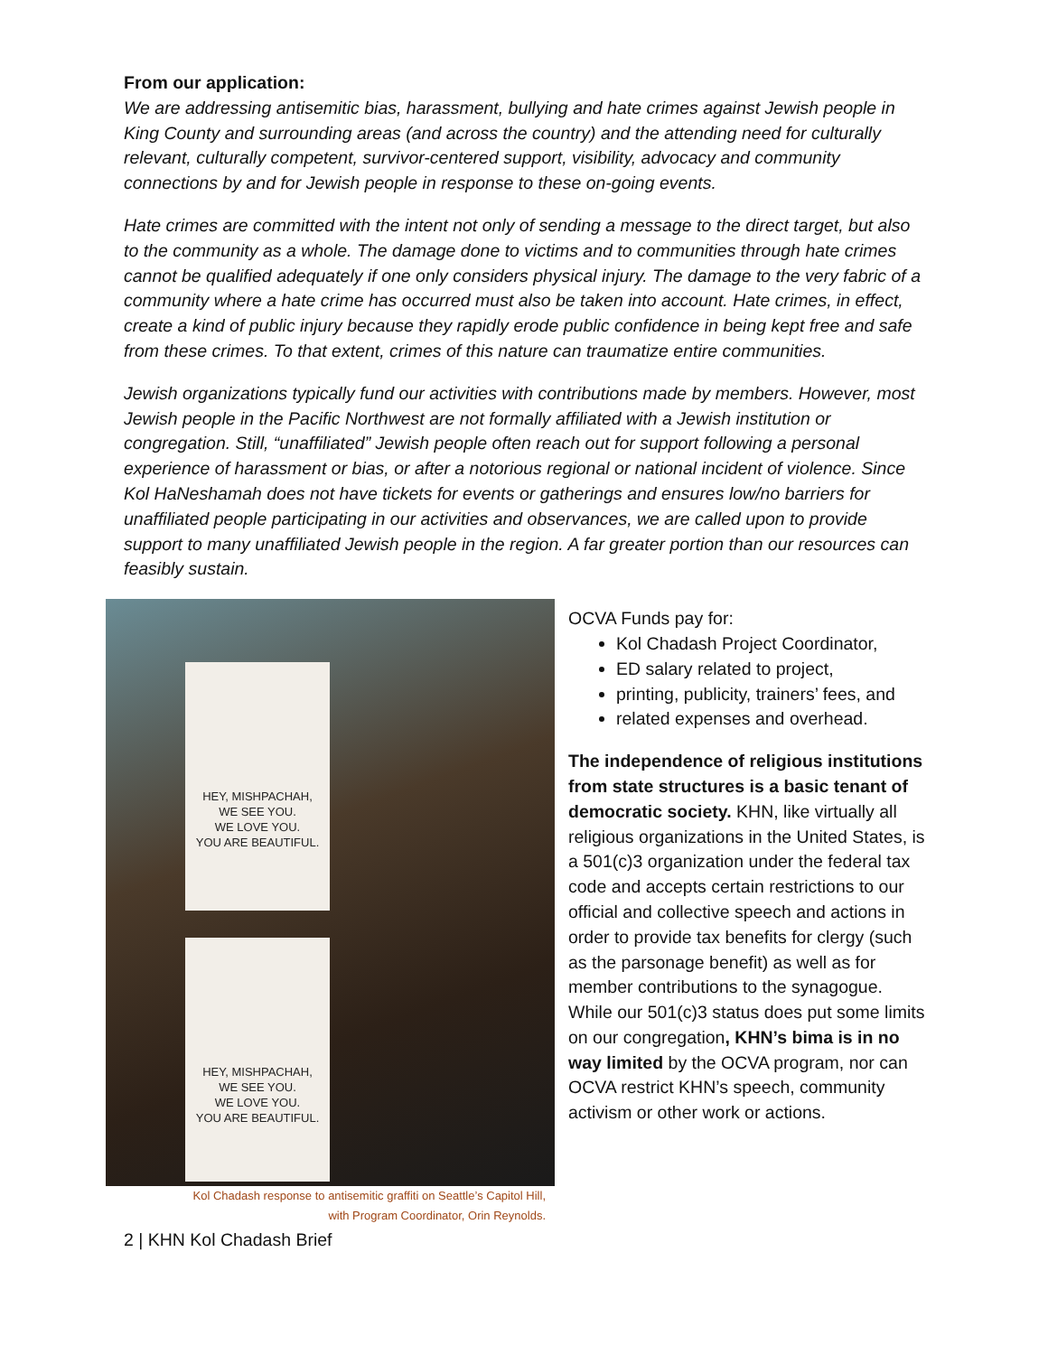From our application:
We are addressing antisemitic bias, harassment, bullying and hate crimes against Jewish people in King County and surrounding areas (and across the country) and the attending need for culturally relevant, culturally competent, survivor-centered support, visibility, advocacy and community connections by and for Jewish people in response to these on-going events.
Hate crimes are committed with the intent not only of sending a message to the direct target, but also to the community as a whole. The damage done to victims and to communities through hate crimes cannot be qualified adequately if one only considers physical injury. The damage to the very fabric of a community where a hate crime has occurred must also be taken into account. Hate crimes, in effect, create a kind of public injury because they rapidly erode public confidence in being kept free and safe from these crimes. To that extent, crimes of this nature can traumatize entire communities.
Jewish organizations typically fund our activities with contributions made by members. However, most Jewish people in the Pacific Northwest are not formally affiliated with a Jewish institution or congregation. Still, “unaffiliated” Jewish people often reach out for support following a personal experience of harassment or bias, or after a notorious regional or national incident of violence. Since Kol HaNeshamah does not have tickets for events or gatherings and ensures low/no barriers for unaffiliated people participating in our activities and observances, we are called upon to provide support to many unaffiliated Jewish people in the region. A far greater portion than our resources can feasibly sustain.
HEY, MISHPACHAH,
WE SEE YOU.
WE LOVE YOU.
YOU ARE BEAUTIFUL.
HEY, MISHPACHAH,
WE SEE YOU.
WE LOVE YOU.
YOU ARE BEAUTIFUL.
Kol Chadash response to antisemitic graffiti on Seattle’s Capitol Hill,
with Program Coordinator, Orin Reynolds.
OCVA Funds pay for:
Kol Chadash Project Coordinator,
ED salary related to project,
printing, publicity, trainers’ fees, and
related expenses and overhead.
The independence of religious institutions from state structures is a basic tenant of democratic society. KHN, like virtually all religious organizations in the United States, is a 501(c)3 organization under the federal tax code and accepts certain restrictions to our official and collective speech and actions in order to provide tax benefits for clergy (such as the parsonage benefit) as well as for member contributions to the synagogue. While our 501(c)3 status does put some limits on our congregation, KHN’s bima is in no way limited by the OCVA program, nor can OCVA restrict KHN’s speech, community activism or other work or actions.
2 | KHN Kol Chadash Brief